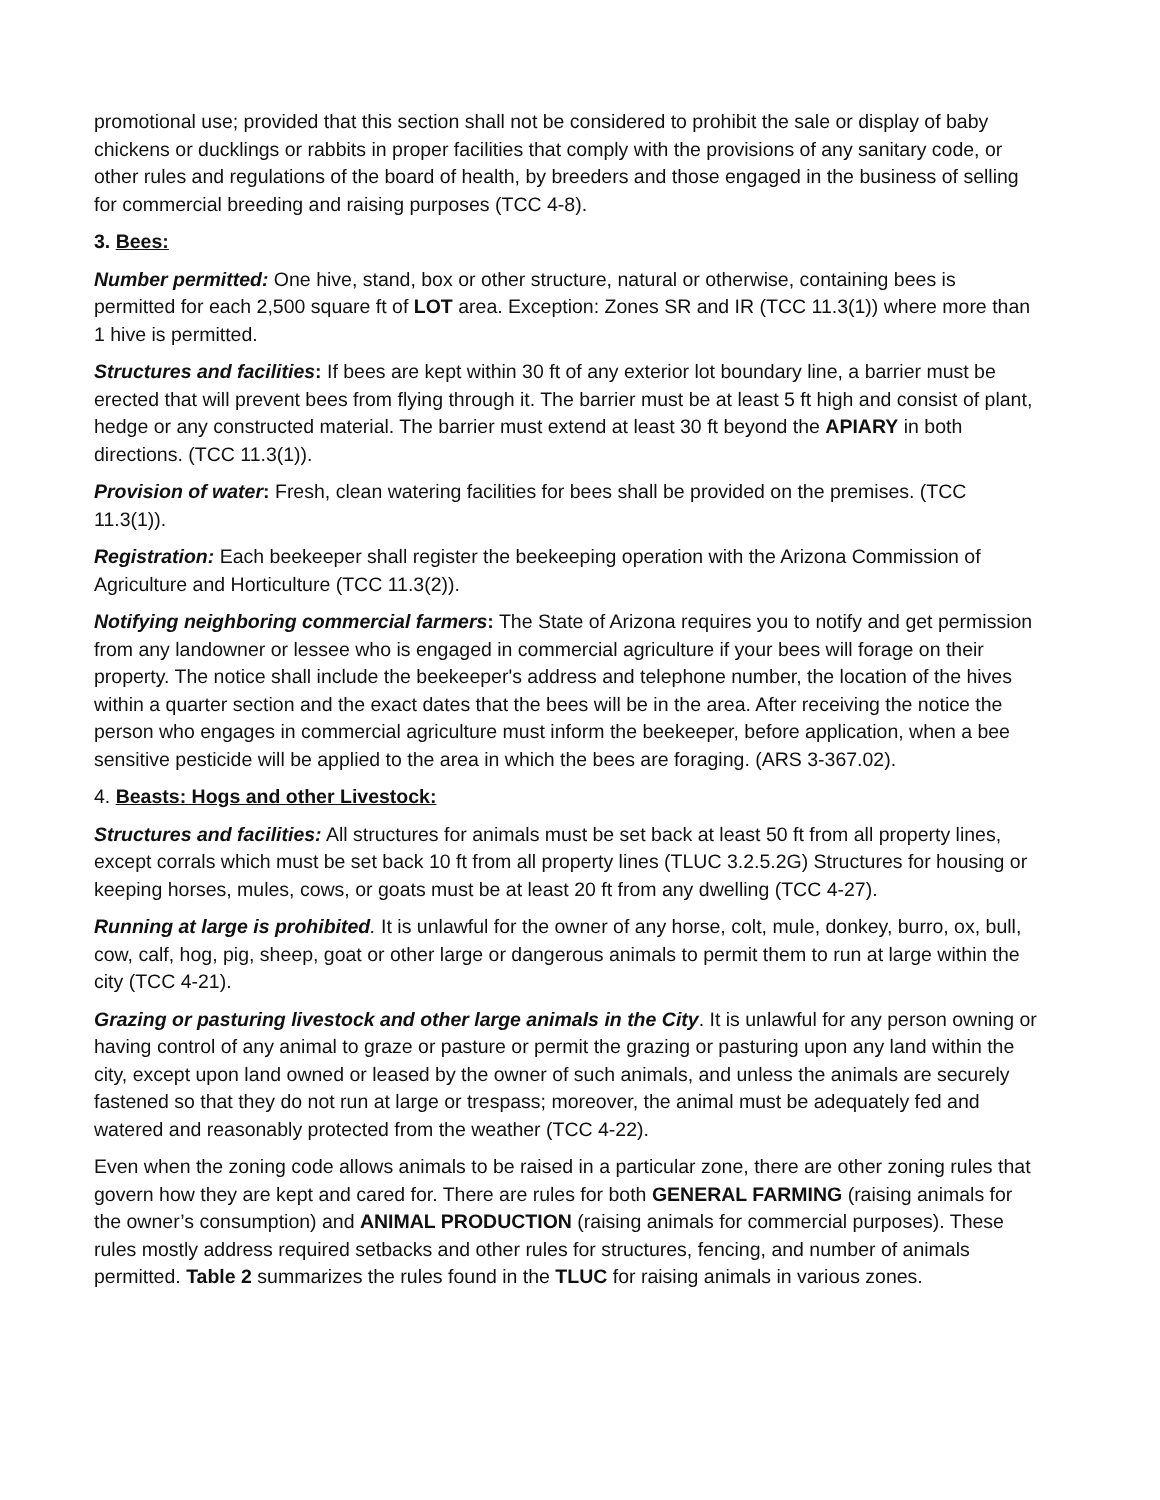promotional use; provided that this section shall not be considered to prohibit the sale or display of baby chickens or ducklings or rabbits in proper facilities that comply with the provisions of any sanitary code, or other rules and regulations of the board of health, by breeders and those engaged in the business of selling for commercial breeding and raising purposes (TCC 4-8).
3. Bees:
Number permitted: One hive, stand, box or other structure, natural or otherwise, containing bees is permitted for each 2,500 square ft of LOT area. Exception: Zones SR and IR (TCC 11.3(1)) where more than 1 hive is permitted.
Structures and facilities: If bees are kept within 30 ft of any exterior lot boundary line, a barrier must be erected that will prevent bees from flying through it. The barrier must be at least 5 ft high and consist of plant, hedge or any constructed material. The barrier must extend at least 30 ft beyond the APIARY in both directions. (TCC 11.3(1)).
Provision of water: Fresh, clean watering facilities for bees shall be provided on the premises. (TCC 11.3(1)).
Registration: Each beekeeper shall register the beekeeping operation with the Arizona Commission of Agriculture and Horticulture (TCC 11.3(2)).
Notifying neighboring commercial farmers: The State of Arizona requires you to notify and get permission from any landowner or lessee who is engaged in commercial agriculture if your bees will forage on their property. The notice shall include the beekeeper's address and telephone number, the location of the hives within a quarter section and the exact dates that the bees will be in the area. After receiving the notice the person who engages in commercial agriculture must inform the beekeeper, before application, when a bee sensitive pesticide will be applied to the area in which the bees are foraging. (ARS 3-367.02).
4. Beasts: Hogs and other Livestock:
Structures and facilities: All structures for animals must be set back at least 50 ft from all property lines, except corrals which must be set back 10 ft from all property lines (TLUC 3.2.5.2G) Structures for housing or keeping horses, mules, cows, or goats must be at least 20 ft from any dwelling (TCC 4-27).
Running at large is prohibited. It is unlawful for the owner of any horse, colt, mule, donkey, burro, ox, bull, cow, calf, hog, pig, sheep, goat or other large or dangerous animals to permit them to run at large within the city (TCC 4-21).
Grazing or pasturing livestock and other large animals in the City. It is unlawful for any person owning or having control of any animal to graze or pasture or permit the grazing or pasturing upon any land within the city, except upon land owned or leased by the owner of such animals, and unless the animals are securely fastened so that they do not run at large or trespass; moreover, the animal must be adequately fed and watered and reasonably protected from the weather (TCC 4-22).
Even when the zoning code allows animals to be raised in a particular zone, there are other zoning rules that govern how they are kept and cared for. There are rules for both GENERAL FARMING (raising animals for the owner’s consumption) and ANIMAL PRODUCTION (raising animals for commercial purposes). These rules mostly address required setbacks and other rules for structures, fencing, and number of animals permitted. Table 2 summarizes the rules found in the TLUC for raising animals in various zones.